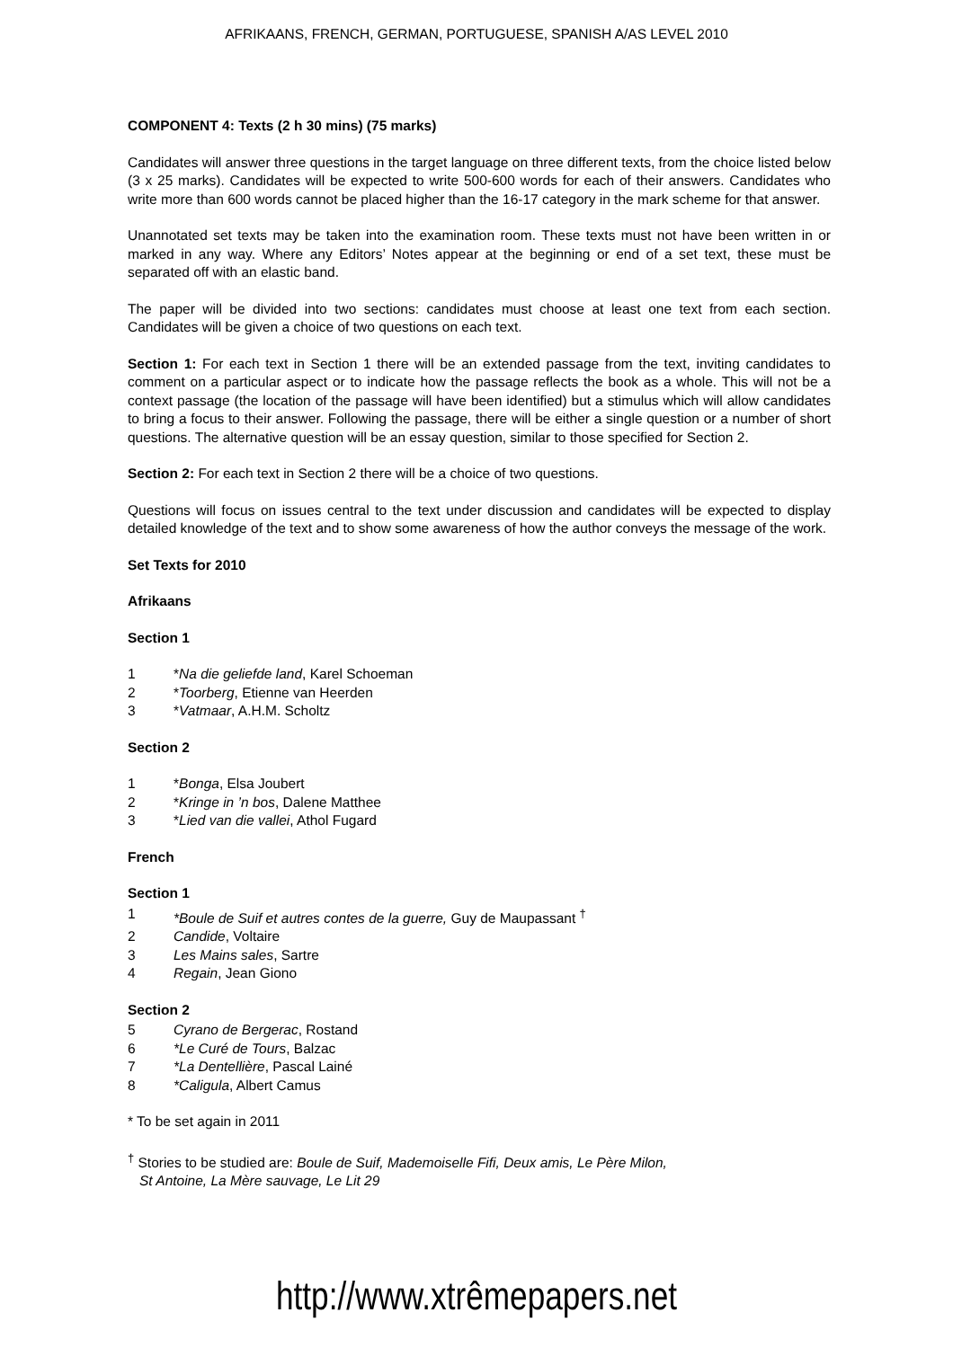AFRIKAANS, FRENCH, GERMAN, PORTUGUESE, SPANISH A/AS LEVEL 2010
COMPONENT 4: Texts (2 h 30 mins) (75 marks)
Candidates will answer three questions in the target language on three different texts, from the choice listed below (3 x 25 marks). Candidates will be expected to write 500-600 words for each of their answers. Candidates who write more than 600 words cannot be placed higher than the 16-17 category in the mark scheme for that answer.
Unannotated set texts may be taken into the examination room. These texts must not have been written in or marked in any way. Where any Editors’ Notes appear at the beginning or end of a set text, these must be separated off with an elastic band.
The paper will be divided into two sections: candidates must choose at least one text from each section. Candidates will be given a choice of two questions on each text.
Section 1: For each text in Section 1 there will be an extended passage from the text, inviting candidates to comment on a particular aspect or to indicate how the passage reflects the book as a whole. This will not be a context passage (the location of the passage will have been identified) but a stimulus which will allow candidates to bring a focus to their answer. Following the passage, there will be either a single question or a number of short questions. The alternative question will be an essay question, similar to those specified for Section 2.
Section 2: For each text in Section 2 there will be a choice of two questions.
Questions will focus on issues central to the text under discussion and candidates will be expected to display detailed knowledge of the text and to show some awareness of how the author conveys the message of the work.
Set Texts for 2010
Afrikaans
Section 1
1 *Na die geliefde land, Karel Schoeman
2 *Toorberg, Etienne van Heerden
3 *Vatmaar, A.H.M. Scholtz
Section 2
1 *Bonga, Elsa Joubert
2 *Kringe in ’n bos, Dalene Matthee
3 *Lied van die vallei, Athol Fugard
French
Section 1
1 *Boule de Suif et autres contes de la guerre, Guy de Maupassant <sup>†</sup>
2 Candide, Voltaire
3 Les Mains sales, Sartre
4 Regain, Jean Giono
Section 2
5 Cyrano de Bergerac, Rostand
6 *Le Curé de Tours, Balzac
7 *La Dentellière, Pascal Lainé
8 *Caligula, Albert Camus
* To be set again in 2011
<sup>†</sup> Stories to be studied are: Boule de Suif, Mademoiselle Fifi, Deux amis, Le Père Milon,
St Antoine, La Mère sauvage, Le Lit 29
http://www.xtrêmepapers.net